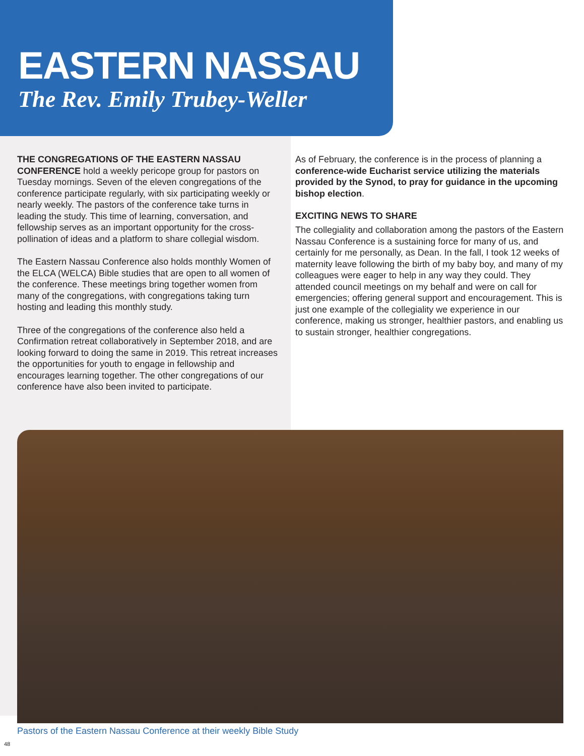EASTERN NASSAU
The Rev. Emily Trubey-Weller
THE CONGREGATIONS OF THE EASTERN NASSAU CONFERENCE hold a weekly pericope group for pastors on Tuesday mornings. Seven of the eleven congregations of the conference participate regularly, with six participating weekly or nearly weekly. The pastors of the conference take turns in leading the study. This time of learning, conversation, and fellowship serves as an important opportunity for the cross-pollination of ideas and a platform to share collegial wisdom.
The Eastern Nassau Conference also holds monthly Women of the ELCA (WELCA) Bible studies that are open to all women of the conference. These meetings bring together women from many of the congregations, with congregations taking turn hosting and leading this monthly study.
Three of the congregations of the conference also held a Confirmation retreat collaboratively in September 2018, and are looking forward to doing the same in 2019. This retreat increases the opportunities for youth to engage in fellowship and encourages learning together. The other congregations of our conference have also been invited to participate.
As of February, the conference is in the process of planning a conference-wide Eucharist service utilizing the materials provided by the Synod, to pray for guidance in the upcoming bishop election.
EXCITING NEWS TO SHARE
The collegiality and collaboration among the pastors of the Eastern Nassau Conference is a sustaining force for many of us, and certainly for me personally, as Dean. In the fall, I took 12 weeks of maternity leave following the birth of my baby boy, and many of my colleagues were eager to help in any way they could. They attended council meetings on my behalf and were on call for emergencies; offering general support and encouragement. This is just one example of the collegiality we experience in our conference, making us stronger, healthier pastors, and enabling us to sustain stronger, healthier congregations.
Pastors of the Eastern Nassau Conference at their weekly Bible Study
48